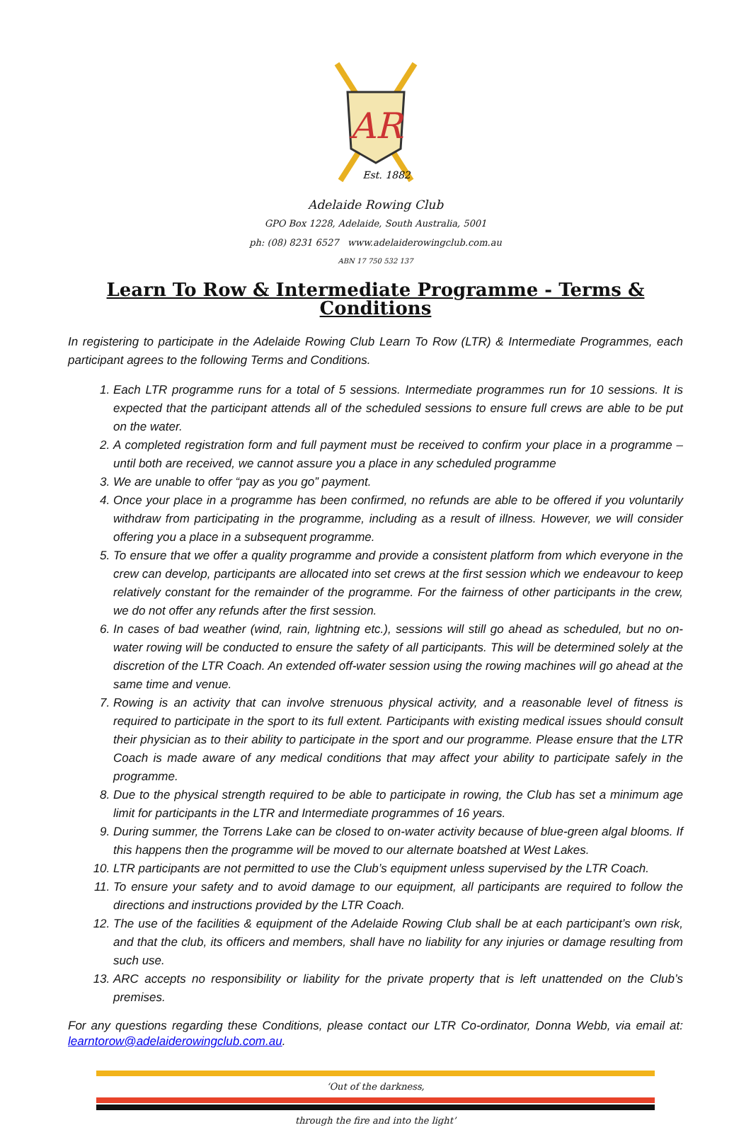AR
Est. 1882
Adelaide Rowing Club
GPO Box 1228, Adelaide, South Australia, 5001
ph: (08) 8231 6527 www.adelaiderowingclub.com.au
ABN 17 750 532 137
Learn To Row & Intermediate Programme - Terms & Conditions
In registering to participate in the Adelaide Rowing Club Learn To Row (LTR) & Intermediate Programmes, each participant agrees to the following Terms and Conditions.
1. Each LTR programme runs for a total of 5 sessions. Intermediate programmes run for 10 sessions. It is expected that the participant attends all of the scheduled sessions to ensure full crews are able to be put on the water.
2. A completed registration form and full payment must be received to confirm your place in a programme – until both are received, we cannot assure you a place in any scheduled programme
3. We are unable to offer “pay as you go” payment.
4. Once your place in a programme has been confirmed, no refunds are able to be offered if you voluntarily withdraw from participating in the programme, including as a result of illness. However, we will consider offering you a place in a subsequent programme.
5. To ensure that we offer a quality programme and provide a consistent platform from which everyone in the crew can develop, participants are allocated into set crews at the first session which we endeavour to keep relatively constant for the remainder of the programme. For the fairness of other participants in the crew, we do not offer any refunds after the first session.
6. In cases of bad weather (wind, rain, lightning etc.), sessions will still go ahead as scheduled, but no on-water rowing will be conducted to ensure the safety of all participants. This will be determined solely at the discretion of the LTR Coach. An extended off-water session using the rowing machines will go ahead at the same time and venue.
7. Rowing is an activity that can involve strenuous physical activity, and a reasonable level of fitness is required to participate in the sport to its full extent. Participants with existing medical issues should consult their physician as to their ability to participate in the sport and our programme. Please ensure that the LTR Coach is made aware of any medical conditions that may affect your ability to participate safely in the programme.
8. Due to the physical strength required to be able to participate in rowing, the Club has set a minimum age limit for participants in the LTR and Intermediate programmes of 16 years.
9. During summer, the Torrens Lake can be closed to on-water activity because of blue-green algal blooms. If this happens then the programme will be moved to our alternate boatshed at West Lakes.
10. LTR participants are not permitted to use the Club’s equipment unless supervised by the LTR Coach.
11. To ensure your safety and to avoid damage to our equipment, all participants are required to follow the directions and instructions provided by the LTR Coach.
12. The use of the facilities & equipment of the Adelaide Rowing Club shall be at each participant’s own risk, and that the club, its officers and members, shall have no liability for any injuries or damage resulting from such use.
13. ARC accepts no responsibility or liability for the private property that is left unattended on the Club’s premises.
For any questions regarding these Conditions, please contact our LTR Co-ordinator, Donna Webb, via email at: learntorow@adelaiderowingclub.com.au.
‘Out of the darkness,
through the fire and into the light’